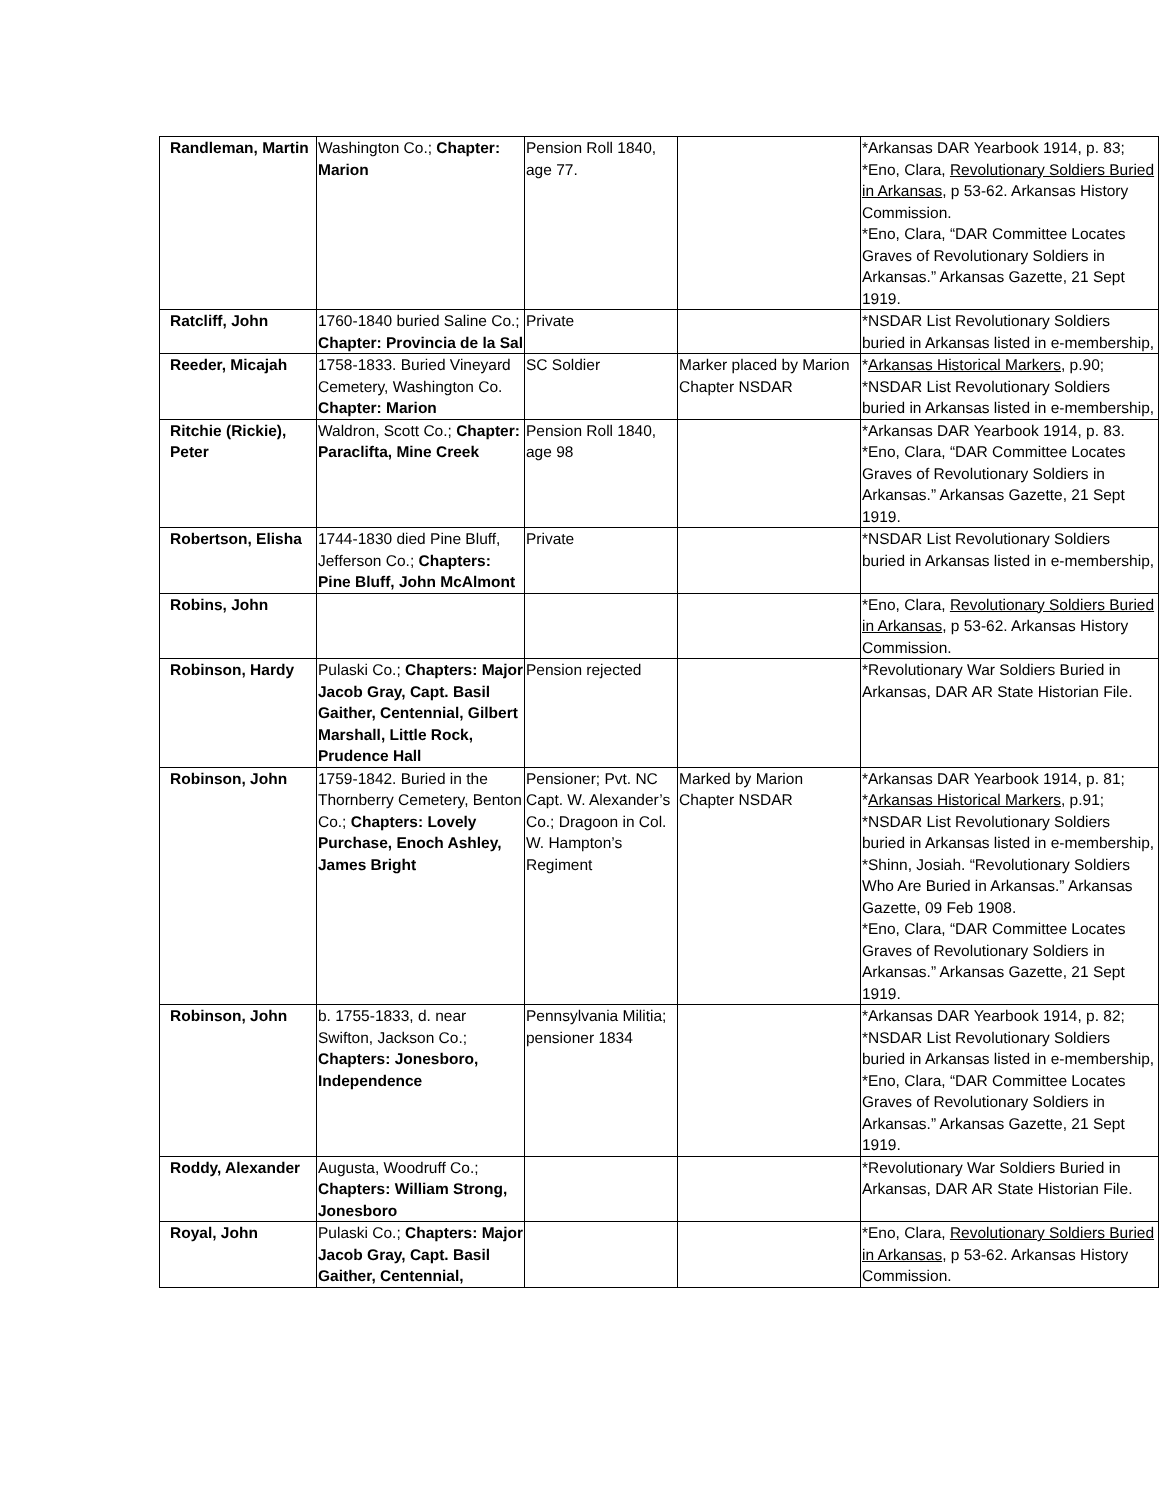| Randleman, Martin | Washington Co.; Chapter: Marion | Pension Roll 1840, age 77. | | *Arkansas DAR Yearbook 1914, p. 83; *Eno, Clara, Revolutionary Soldiers Buried in Arkansas , p 53-62. Arkansas History Commission. *Eno, Clara, “DAR Committee Locates Graves of Revolutionary Soldiers in Arkansas.” Arkansas Gazette, 21 Sept 1919. |
| Ratcliff, John | 1760-1840 buried Saline Co.; Chapter: Provincia de la Sal | Private | | *NSDAR List Revolutionary Soldiers buried in Arkansas listed in e-membership, |
| Reeder, Micajah | 1758-1833. Buried Vineyard Cemetery, Washington Co. Chapter: Marion | SC Soldier | Marker placed by Marion Chapter NSDAR | * Arkansas Historical Markers , p.90; *NSDAR List Revolutionary Soldiers buried in Arkansas listed in e-membership, |
| Ritchie (Rickie), Peter | Waldron, Scott Co.; Chapter: Paraclifta, Mine Creek | Pension Roll 1840, age 98 | | *Arkansas DAR Yearbook 1914, p. 83. *Eno, Clara, “DAR Committee Locates Graves of Revolutionary Soldiers in Arkansas.” Arkansas Gazette, 21 Sept 1919. |
| Robertson, Elisha | 1744-1830 died Pine Bluff, Jefferson Co.; Chapters: Pine Bluff, John McAlmont | Private | | *NSDAR List Revolutionary Soldiers buried in Arkansas listed in e-membership, |
| Robins, John | | | | *Eno, Clara, Revolutionary Soldiers Buried in Arkansas , p 53-62. Arkansas History Commission. |
| Robinson, Hardy | Pulaski Co.; Chapters: Major Jacob Gray, Capt. Basil Gaither, Centennial, Gilbert Marshall, Little Rock, Prudence Hall | Pension rejected | | *Revolutionary War Soldiers Buried in Arkansas, DAR AR State Historian File. |
| Robinson, John | 1759-1842. Buried in the Thornberry Cemetery, Benton Co.; Chapters: Lovely Purchase, Enoch Ashley, James Bright | Pensioner; Pvt. NC Capt. W. Alexander’s Co.; Dragoon in Col. W. Hampton’s Regiment | Marked by Marion Chapter NSDAR | *Arkansas DAR Yearbook 1914, p. 81; * Arkansas Historical Markers , p.91; *NSDAR List Revolutionary Soldiers buried in Arkansas listed in e-membership, *Shinn, Josiah. “Revolutionary Soldiers Who Are Buried in Arkansas.” Arkansas Gazette, 09 Feb 1908. *Eno, Clara, “DAR Committee Locates Graves of Revolutionary Soldiers in Arkansas.” Arkansas Gazette, 21 Sept 1919. |
| Robinson, John | b. 1755-1833, d. near Swifton, Jackson Co.; Chapters: Jonesboro, Independence | Pennsylvania Militia; pensioner 1834 | | *Arkansas DAR Yearbook 1914, p. 82; *NSDAR List Revolutionary Soldiers buried in Arkansas listed in e-membership, *Eno, Clara, “DAR Committee Locates Graves of Revolutionary Soldiers in Arkansas.” Arkansas Gazette, 21 Sept 1919. |
| Roddy, Alexander | Augusta, Woodruff Co.; Chapters: William Strong, Jonesboro | | | *Revolutionary War Soldiers Buried in Arkansas, DAR AR State Historian File. |
| Royal, John | Pulaski Co.; Chapters: Major Jacob Gray, Capt. Basil Gaither, Centennial, | | | *Eno, Clara, Revolutionary Soldiers Buried in Arkansas , p 53-62. Arkansas History Commission. |